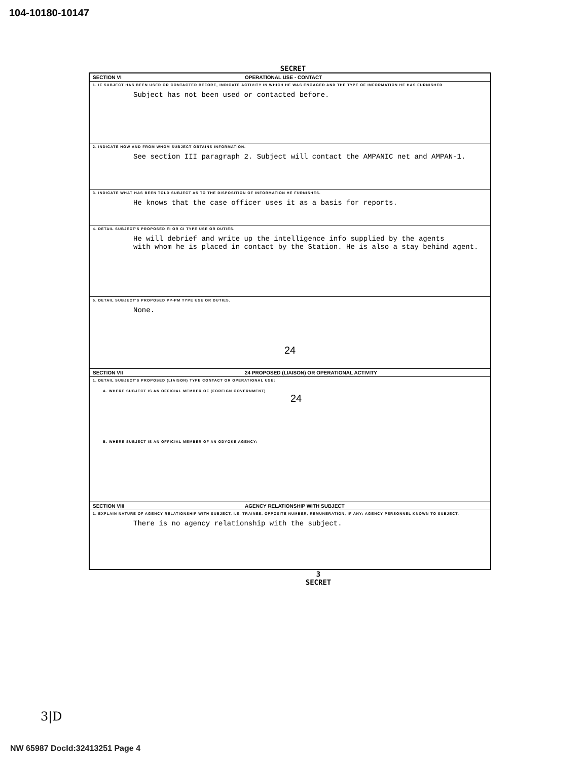104-10180-10147
SECRET
SECTION VI OPERATIONAL USE - CONTACT
1. IF SUBJECT HAS BEEN USED OR CONTACTED BEFORE, INDICATE ACTIVITY IN WHICH HE WAS ENGAGED AND THE TYPE OF INFORMATION HE HAS FURNISHED
Subject has not been used or contacted before.
2. INDICATE HOW AND FROM WHOM SUBJECT OBTAINS INFORMATION.
See section III paragraph 2. Subject will contact the AMPANIC net and AMPAN-1.
3. INDICATE WHAT HAS BEEN TOLD SUBJECT AS TO THE DISPOSITION OF INFORMATION HE FURNISHES.
He knows that the case officer uses it as a basis for reports.
4. DETAIL SUBJECT'S PROPOSED FI OR CI TYPE USE OR DUTIES.
He will debrief and write up the intelligence info supplied by the agents
with whom he is placed in contact by the Station. He is also a stay behind agent.
5. DETAIL SUBJECT'S PROPOSED PP-PM TYPE USE OR DUTIES.
None.
24
SECTION VII 24 PROPOSED (LIAISON) OR OPERATIONAL ACTIVITY
1. DETAIL SUBJECT'S PROPOSED (LIAISON) TYPE CONTACT OR OPERATIONAL USE:
A. WHERE SUBJECT IS AN OFFICIAL MEMBER OF (FOREIGN GOVERNMENT)
24
B. WHERE SUBJECT IS AN OFFICIAL MEMBER OF AN ODYOKE AGENCY:
SECTION VIII AGENCY RELATIONSHIP WITH SUBJECT
1. EXPLAIN NATURE OF AGENCY RELATIONSHIP WITH SUBJECT, I.E. TRAINEE, OPPOSITE NUMBER, REMUNERATION, IF ANY; AGENCY PERSONNEL KNOWN TO SUBJECT.
There is no agency relationship with the subject.
3
SECRET
3|D
NW 65987 DocId:32413251 Page 4